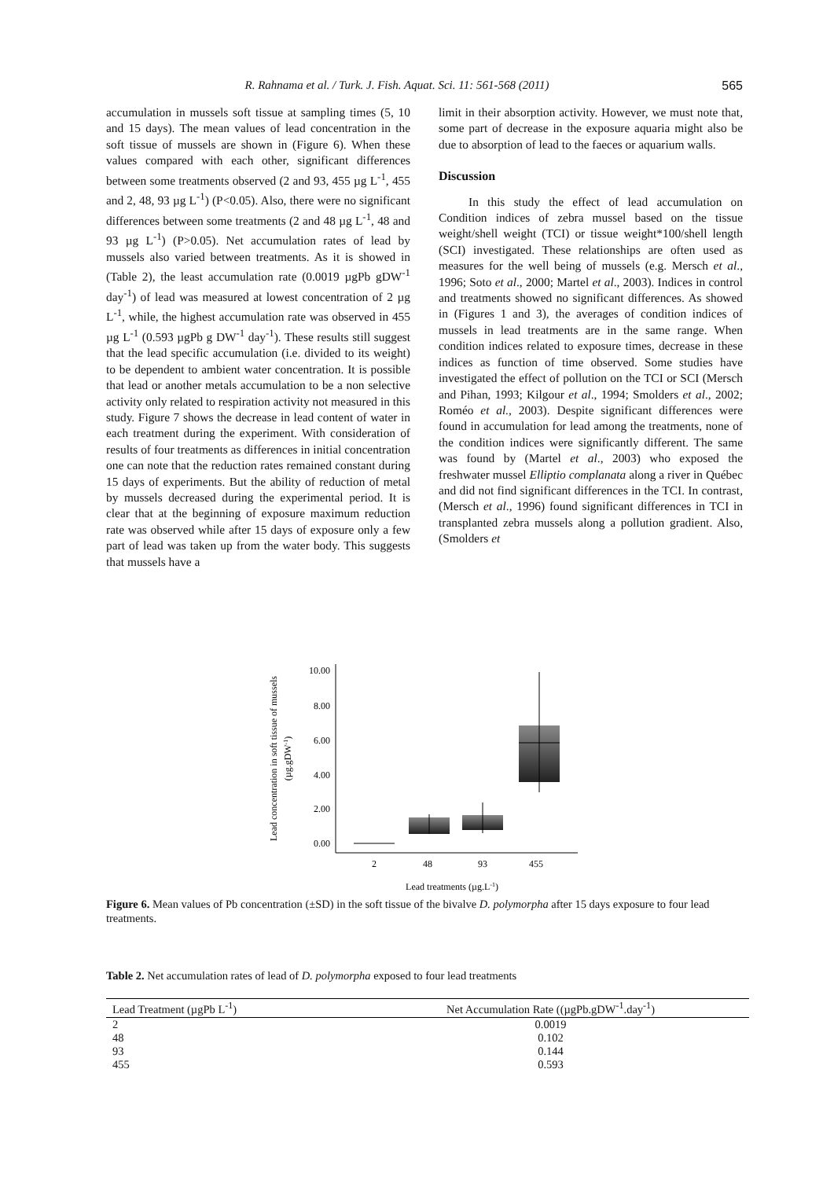R. Rahnama et al. / Turk. J. Fish. Aquat. Sci. 11: 561-568 (2011) 565
accumulation in mussels soft tissue at sampling times (5, 10 and 15 days). The mean values of lead concentration in the soft tissue of mussels are shown in (Figure 6). When these values compared with each other, significant differences between some treatments observed (2 and 93, 455 µg L<sup>-1</sup>, 455 and 2, 48, 93 µg L<sup>-1</sup>) (P<0.05). Also, there were no significant differences between some treatments (2 and 48 µg L<sup>-1</sup>, 48 and 93 µg L<sup>-1</sup>) (P>0.05). Net accumulation rates of lead by mussels also varied between treatments. As it is showed in (Table 2), the least accumulation rate (0.0019 µgPb gDW<sup>-1</sup> day<sup>-1</sup>) of lead was measured at lowest concentration of 2 µg L<sup>-1</sup>, while, the highest accumulation rate was observed in 455 µg L<sup>-1</sup> (0.593 µgPb g DW<sup>-1</sup> day<sup>-1</sup>). These results still suggest that the lead specific accumulation (i.e. divided to its weight) to be dependent to ambient water concentration. It is possible that lead or another metals accumulation to be a non selective activity only related to respiration activity not measured in this study. Figure 7 shows the decrease in lead content of water in each treatment during the experiment. With consideration of results of four treatments as differences in initial concentration one can note that the reduction rates remained constant during 15 days of experiments. But the ability of reduction of metal by mussels decreased during the experimental period. It is clear that at the beginning of exposure maximum reduction rate was observed while after 15 days of exposure only a few part of lead was taken up from the water body. This suggests that mussels have a
limit in their absorption activity. However, we must note that, some part of decrease in the exposure aquaria might also be due to absorption of lead to the faeces or aquarium walls.
Discussion
In this study the effect of lead accumulation on Condition indices of zebra mussel based on the tissue weight/shell weight (TCI) or tissue weight*100/shell length (SCI) investigated. These relationships are often used as measures for the well being of mussels (e.g. Mersch et al., 1996; Soto et al., 2000; Martel et al., 2003). Indices in control and treatments showed no significant differences. As showed in (Figures 1 and 3), the averages of condition indices of mussels in lead treatments are in the same range. When condition indices related to exposure times, decrease in these indices as function of time observed. Some studies have investigated the effect of pollution on the TCI or SCI (Mersch and Pihan, 1993; Kilgour et al., 1994; Smolders et al., 2002; Roméo et al., 2003). Despite significant differences were found in accumulation for lead among the treatments, none of the condition indices were significantly different. The same was found by (Martel et al., 2003) who exposed the freshwater mussel Elliptio complanata along a river in Québec and did not find significant differences in the TCI. In contrast, (Mersch et al., 1996) found significant differences in TCI in transplanted zebra mussels along a pollution gradient. Also, (Smolders et
Lead concentration in soft tissue of mussels
(µg.gDW-1)
10.00
8.00
6.00
4.00
2.00
0.00
2
48
93
455
Lead treatments (µg.L-1)
Figure 6. Mean values of Pb concentration (±SD) in the soft tissue of the bivalve D. polymorpha after 15 days exposure to four lead treatments.
Table 2. Net accumulation rates of lead of D. polymorpha exposed to four lead treatments
| Lead Treatment (µgPb L<sup>-1</sup>) | Net Accumulation Rate ((µgPb.gDW<sup>-1</sup>.day<sup>-1</sup>) |
| --- | --- |
| 2 | 0.0019 |
| 48 | 0.102 |
| 93 | 0.144 |
| 455 | 0.593 |